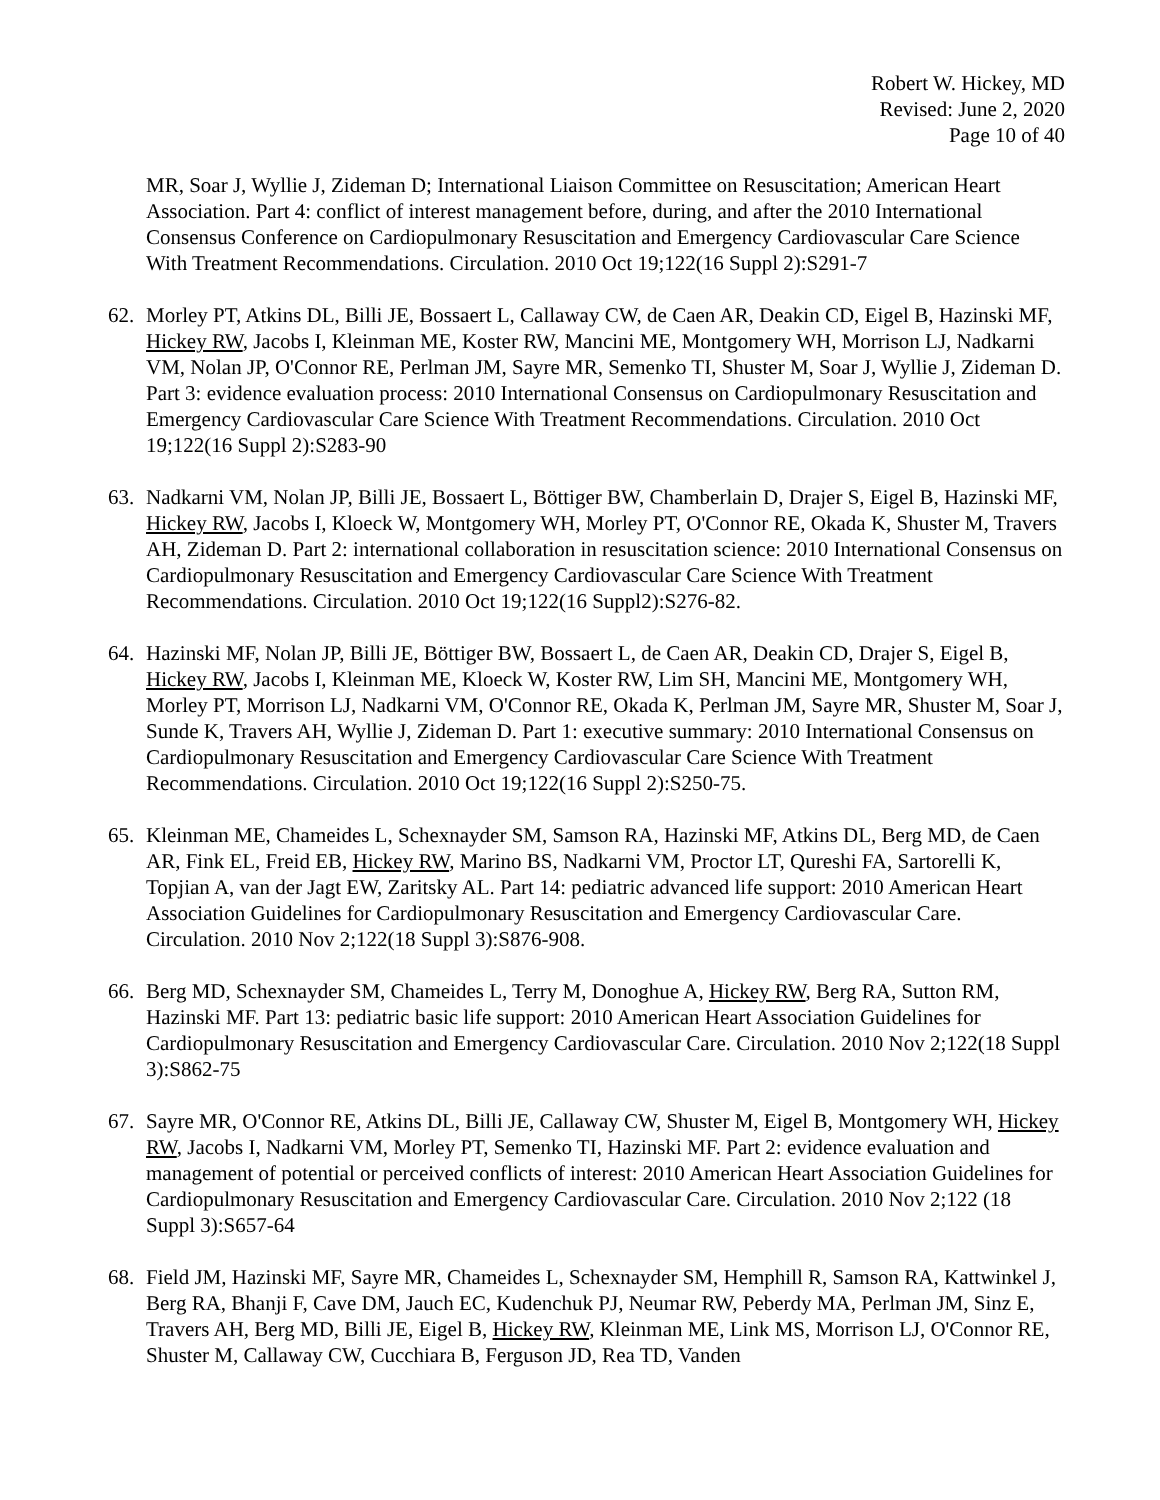Robert W. Hickey, MD
Revised: June 2, 2020
Page 10 of 40
MR, Soar J, Wyllie J, Zideman D; International Liaison Committee on Resuscitation; American Heart Association. Part 4: conflict of interest management before, during, and after the 2010 International Consensus Conference on Cardiopulmonary Resuscitation and Emergency Cardiovascular Care Science With Treatment Recommendations. Circulation. 2010 Oct 19;122(16 Suppl 2):S291-7
62. Morley PT, Atkins DL, Billi JE, Bossaert L, Callaway CW, de Caen AR, Deakin CD, Eigel B, Hazinski MF, Hickey RW, Jacobs I, Kleinman ME, Koster RW, Mancini ME, Montgomery WH, Morrison LJ, Nadkarni VM, Nolan JP, O'Connor RE, Perlman JM, Sayre MR, Semenko TI, Shuster M, Soar J, Wyllie J, Zideman D. Part 3: evidence evaluation process: 2010 International Consensus on Cardiopulmonary Resuscitation and Emergency Cardiovascular Care Science With Treatment Recommendations. Circulation. 2010 Oct 19;122(16 Suppl 2):S283-90
63. Nadkarni VM, Nolan JP, Billi JE, Bossaert L, Böttiger BW, Chamberlain D, Drajer S, Eigel B, Hazinski MF, Hickey RW, Jacobs I, Kloeck W, Montgomery WH, Morley PT, O'Connor RE, Okada K, Shuster M, Travers AH, Zideman D. Part 2: international collaboration in resuscitation science: 2010 International Consensus on Cardiopulmonary Resuscitation and Emergency Cardiovascular Care Science With Treatment Recommendations. Circulation. 2010 Oct 19;122(16 Suppl2):S276-82.
64. Hazinski MF, Nolan JP, Billi JE, Böttiger BW, Bossaert L, de Caen AR, Deakin CD, Drajer S, Eigel B, Hickey RW, Jacobs I, Kleinman ME, Kloeck W, Koster RW, Lim SH, Mancini ME, Montgomery WH, Morley PT, Morrison LJ, Nadkarni VM, O'Connor RE, Okada K, Perlman JM, Sayre MR, Shuster M, Soar J, Sunde K, Travers AH, Wyllie J, Zideman D. Part 1: executive summary: 2010 International Consensus on Cardiopulmonary Resuscitation and Emergency Cardiovascular Care Science With Treatment Recommendations. Circulation. 2010 Oct 19;122(16 Suppl 2):S250-75.
65. Kleinman ME, Chameides L, Schexnayder SM, Samson RA, Hazinski MF, Atkins DL, Berg MD, de Caen AR, Fink EL, Freid EB, Hickey RW, Marino BS, Nadkarni VM, Proctor LT, Qureshi FA, Sartorelli K, Topjian A, van der Jagt EW, Zaritsky AL. Part 14: pediatric advanced life support: 2010 American Heart Association Guidelines for Cardiopulmonary Resuscitation and Emergency Cardiovascular Care. Circulation. 2010 Nov 2;122(18 Suppl 3):S876-908.
66. Berg MD, Schexnayder SM, Chameides L, Terry M, Donoghue A, Hickey RW, Berg RA, Sutton RM, Hazinski MF. Part 13: pediatric basic life support: 2010 American Heart Association Guidelines for Cardiopulmonary Resuscitation and Emergency Cardiovascular Care. Circulation. 2010 Nov 2;122(18 Suppl 3):S862-75
67. Sayre MR, O'Connor RE, Atkins DL, Billi JE, Callaway CW, Shuster M, Eigel B, Montgomery WH, Hickey RW, Jacobs I, Nadkarni VM, Morley PT, Semenko TI, Hazinski MF. Part 2: evidence evaluation and management of potential or perceived conflicts of interest: 2010 American Heart Association Guidelines for Cardiopulmonary Resuscitation and Emergency Cardiovascular Care. Circulation. 2010 Nov 2;122 (18 Suppl 3):S657-64
68. Field JM, Hazinski MF, Sayre MR, Chameides L, Schexnayder SM, Hemphill R, Samson RA, Kattwinkel J, Berg RA, Bhanji F, Cave DM, Jauch EC, Kudenchuk PJ, Neumar RW, Peberdy MA, Perlman JM, Sinz E, Travers AH, Berg MD, Billi JE, Eigel B, Hickey RW, Kleinman ME, Link MS, Morrison LJ, O'Connor RE, Shuster M, Callaway CW, Cucchiara B, Ferguson JD, Rea TD, Vanden